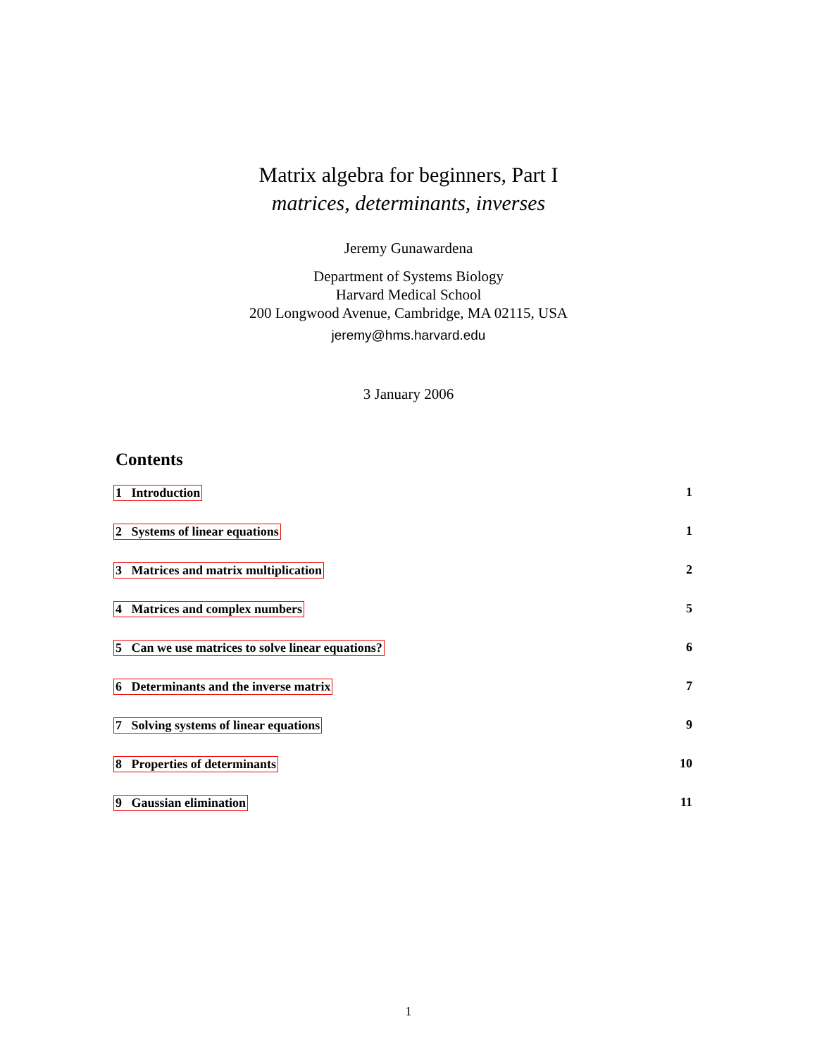Matrix algebra for beginners, Part I
matrices, determinants, inverses
Jeremy Gunawardena
Department of Systems Biology
Harvard Medical School
200 Longwood Avenue, Cambridge, MA 02115, USA
jeremy@hms.harvard.edu
3 January 2006
Contents
1 Introduction 1
2 Systems of linear equations 1
3 Matrices and matrix multiplication 2
4 Matrices and complex numbers 5
5 Can we use matrices to solve linear equations? 6
6 Determinants and the inverse matrix 7
7 Solving systems of linear equations 9
8 Properties of determinants 10
9 Gaussian elimination 11
1